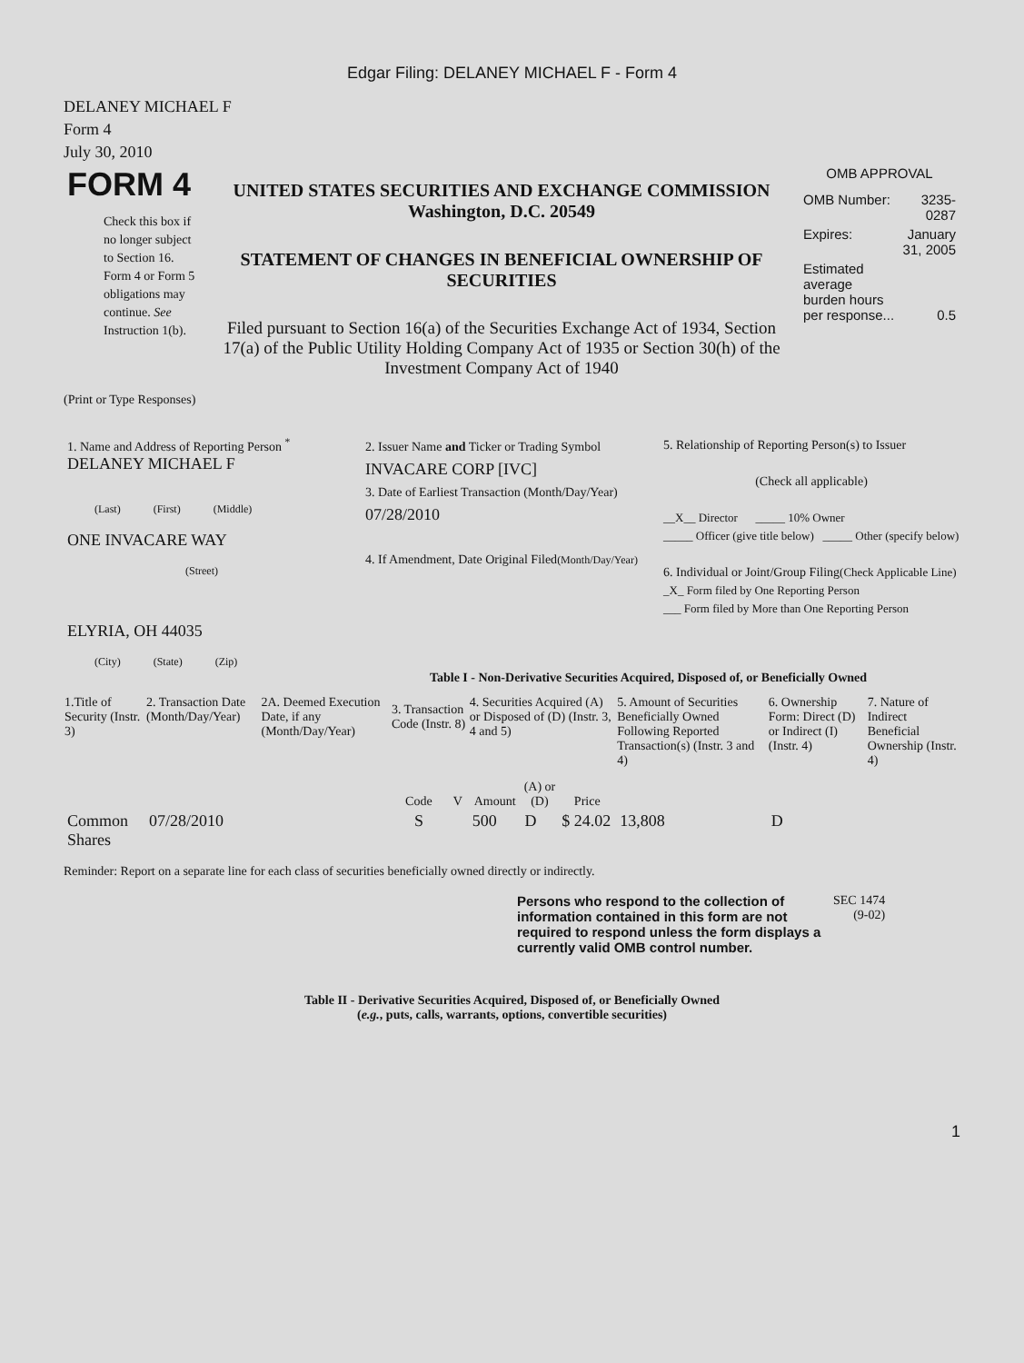Edgar Filing: DELANEY MICHAEL F - Form 4
DELANEY MICHAEL F
Form 4
July 30, 2010
| FORM 4 Check this box if no longer subject to Section 16. Form 4 or Form 5 obligations may continue. See Instruction 1(b). | UNITED STATES SECURITIES AND EXCHANGE COMMISSION Washington, D.C. 20549 STATEMENT OF CHANGES IN BENEFICIAL OWNERSHIP OF SECURITIES Filed pursuant to Section 16(a) of the Securities Exchange Act of 1934, Section 17(a) of the Public Utility Holding Company Act of 1935 or Section 30(h) of the Investment Company Act of 1940 | OMB APPROVAL / OMB Number: / 3235-0287 / / Expires: / January 31, 2005 / / Estimated average burden hours per response... / 0.5 / |
(Print or Type Responses)
| 1. Name and Address of Reporting Person <sup>*</sup> DELANEY MICHAEL F (Last) (First) (Middle) ONE INVACARE WAY (Street) ELYRIA, OH 44035 (City) (State) (Zip) | 2. Issuer Name and Ticker or Trading Symbol INVACARE CORP [IVC] 3. Date of Earliest Transaction (Month/Day/Year) 07/28/2010 4. If Amendment, Date Original Filed (Month/Day/Year) | 5. Relationship of Reporting Person(s) to Issuer (Check all applicable) __X__ Director _____ 10% Owner _____ Officer (give title below) _____ Other (specify below) 6. Individual or Joint/Group Filing (Check Applicable Line) _X_ Form filed by One Reporting Person ___ Form filed by More than One Reporting Person |
Table I - Non-Derivative Securities Acquired, Disposed of, or Beneficially Owned
| 1.Title of Security (Instr. 3) | 2. Transaction Date (Month/Day/Year) | 2A. Deemed Execution Date, if any (Month/Day/Year) | 3. Transaction Code (Instr. 8) | | 4. Securities Acquired (A) or Disposed of (D) (Instr. 3, 4 and 5) | | | 5. Amount of Securities Beneficially Owned Following Reported Transaction(s) (Instr. 3 and 4) | 6. Ownership Form: Direct (D) or Indirect (I) (Instr. 4) | 7. Nature of Indirect Beneficial Ownership (Instr. 4) |
| --- | --- | --- | --- | --- | --- | --- | --- | --- | --- | --- |
| | | | Code | V | Amount | (A) or (D) | Price | | | |
| Common Shares | 07/28/2010 | | S | | 500 | D | $ 24.02 | 13,808 | D | |
Reminder: Report on a separate line for each class of securities beneficially owned directly or indirectly.
| Persons who respond to the collection of information contained in this form are not required to respond unless the form displays a currently valid OMB control number. | SEC 1474 (9-02) |
Table II - Derivative Securities Acquired, Disposed of, or Beneficially Owned
(e.g., puts, calls, warrants, options, convertible securities)
1